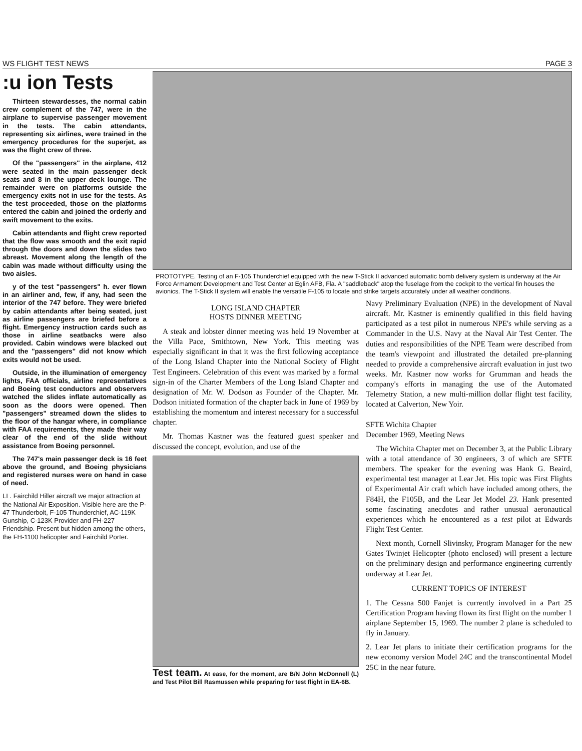WS FLIGHT TEST NEWS PAGE 3
:u ion Tests
Thirteen stewardesses, the normal cabin crew complement of the 747, were in the airplane to supervise passenger movement in the tests. The cabin attendants, representing six airlines, were trained in the emergency procedures for the superjet, as was the flight crew of three.
Of the "passengers" in the airplane, 412 were seated in the main passenger deck seats and 8 in the upper deck lounge. The remainder were on platforms outside the emergency exits not in use for the tests. As the test proceeded, those on the platforms entered the cabin and joined the orderly and swift movement to the exits.
Cabin attendants and flight crew reported that the flow was smooth and the exit rapid through the doors and down the slides two abreast. Movement along the length of the cabin was made without difficulty using the two aisles.
y of the test "passengers" h. ever flown in an airliner and, few, if any, had seen the interior of the 747 before. They were briefed by cabin attendants after being seated, just as airline passengers are briefed before a flight. Emergency instruction cards such as those in airline seatbacks were also provided. Cabin windows were blacked out and the "passengers" did not know which exits would not be used.
Outside, in the illumination of emergency lights, FAA officials, airline representatives and Boeing test conductors and observers watched the slides inflate automatically as soon as the doors were opened. Then "passengers" streamed down the slides to the floor of the hangar where, in compliance with FAA requirements, they made their way clear of the end of the slide without assistance from Boeing personnel.
The 747's main passenger deck is 16 feet above the ground, and Boeing physicians and registered nurses were on hand in case of need.
LI . Fairchild Hiller aircraft we major attraction at the National Air Exposition. Visible here are the P-47 Thunderbolt, F-105 Thunderchief, AC-119K Gunship, C-123K Provider and FH-227 Friendship. Present but hidden among the others, the FH-1100 helicopter and Fairchild Porter.
PROTOTYPE. Testing of an F-105 Thunderchief equipped with the new T-Stick II advanced automatic bomb delivery system is underway at the Air Force Armament Development and Test Center at Eglin AFB, Fla. A "saddleback" atop the fuselage from the cockpit to the vertical fin houses the avionics. The T-Stick II system will enable the versatile F-105 to locate and strike targets accurately under all weather conditions.
LONG ISLAND CHAPTER
HOSTS DINNER MEETING
A steak and lobster dinner meeting was held 19 November at the Villa Pace, Smithtown, New York. This meeting was especially significant in that it was the first following acceptance of the Long Island Chapter into the National Society of Flight Test Engineers. Celebration of this event was marked by a formal sign-in of the Charter Members of the Long Island Chapter and designation of Mr. W. Dodson as Founder of the Chapter. Mr. Dodson initiated formation of the chapter back in June of 1969 by establishing the momentum and interest necessary for a successful chapter.
Mr. Thomas Kastner was the featured guest speaker and discussed the concept, evolution, and use of the
Test team. At ease, for the moment, are B/N John McDonnell (L) and Test Pilot Bill Rasmussen while preparing for test flight in EA-6B.
Navy Preliminary Evaluation (NPE) in the development of Naval aircraft. Mr. Kastner is eminently qualified in this field having participated as a test pilot in numerous NPE's while serving as a Commander in the U.S. Navy at the Naval Air Test Center. The duties and responsibilities of the NPE Team were described from the team's viewpoint and illustrated the detailed pre-planning needed to provide a comprehensive aircraft evaluation in just two weeks. Mr. Kastner now works for Grumman and heads the company's efforts in managing the use of the Automated Telemetry Station, a new multi-million dollar flight test facility, located at Calverton, New Yoir.
SFTE Wichita Chapter
December 1969, Meeting News
The Wichita Chapter met on December 3, at the Public Library with a total attendance of 30 engineers, 3 of which are SFTE members. The speaker for the evening was Hank G. Beaird, experimental test manager at Lear Jet. His topic was First Flights of Experimental Air craft which have included among others, the F84H, the F105B, and the Lear Jet Model 23. Hank presented some fascinating anecdotes and rather unusual aeronautical experiences which he encountered as a test pilot at Edwards Flight Test Center.
Next month, Cornell Slivinsky, Program Manager for the new Gates Twinjet Helicopter (photo enclosed) will present a lecture on the preliminary design and performance engineering currently underway at Lear Jet.
CURRENT TOPICS OF INTEREST
1. The Cessna 500 Fanjet is currently involved in a Part 25 Certification Program having flown its first flight on the number 1 airplane September 15, 1969. The number 2 plane is scheduled to fly in January.
2. Lear Jet plans to initiate their certification programs for the new economy version Model 24C and the transcontinental Model 25C in the near future.